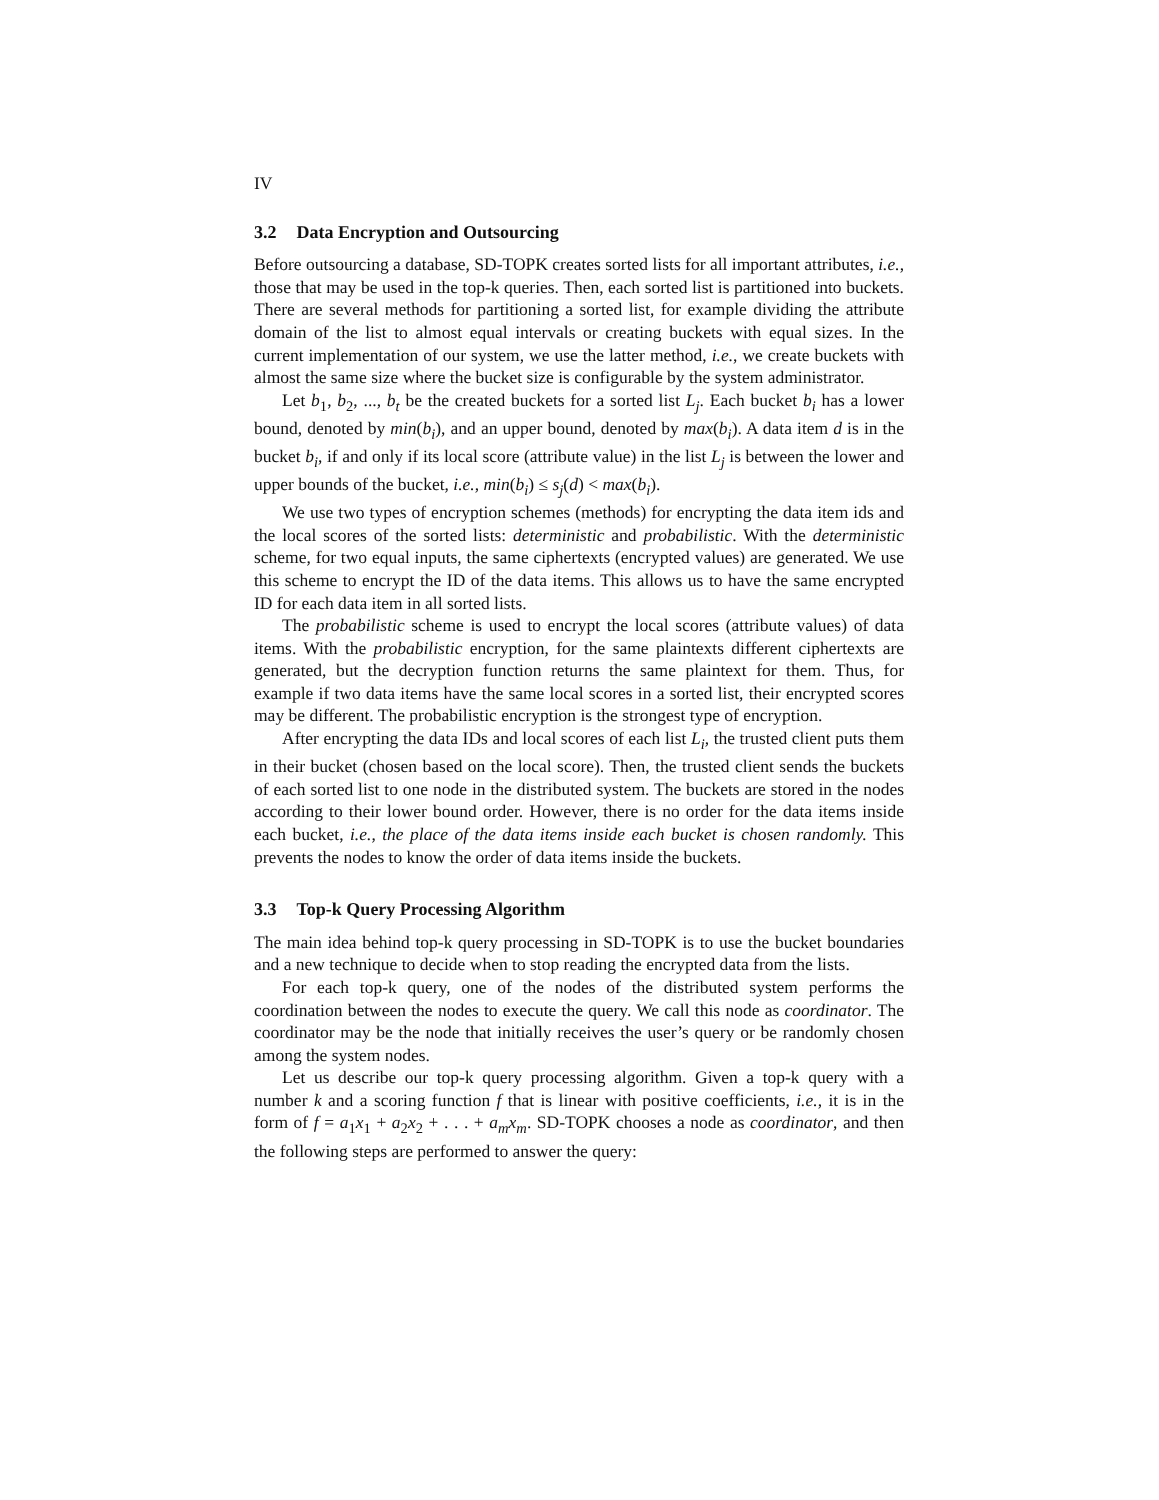IV
3.2 Data Encryption and Outsourcing
Before outsourcing a database, SD-TOPK creates sorted lists for all important attributes, i.e., those that may be used in the top-k queries. Then, each sorted list is partitioned into buckets. There are several methods for partitioning a sorted list, for example dividing the attribute domain of the list to almost equal intervals or creating buckets with equal sizes. In the current implementation of our system, we use the latter method, i.e., we create buckets with almost the same size where the bucket size is configurable by the system administrator.
Let b<sub>1</sub>, b<sub>2</sub>, ..., b<sub>t</sub> be the created buckets for a sorted list L<sub>j</sub>. Each bucket b<sub>i</sub> has a lower bound, denoted by min(b<sub>i</sub>), and an upper bound, denoted by max(b<sub>i</sub>). A data item d is in the bucket b<sub>i</sub>, if and only if its local score (attribute value) in the list L<sub>j</sub> is between the lower and upper bounds of the bucket, i.e., min(b<sub>i</sub>) ≤ s<sub>j</sub>(d) < max(b<sub>i</sub>).
We use two types of encryption schemes (methods) for encrypting the data item ids and the local scores of the sorted lists: deterministic and probabilistic. With the deterministic scheme, for two equal inputs, the same ciphertexts (encrypted values) are generated. We use this scheme to encrypt the ID of the data items. This allows us to have the same encrypted ID for each data item in all sorted lists.
The probabilistic scheme is used to encrypt the local scores (attribute values) of data items. With the probabilistic encryption, for the same plaintexts different ciphertexts are generated, but the decryption function returns the same plaintext for them. Thus, for example if two data items have the same local scores in a sorted list, their encrypted scores may be different. The probabilistic encryption is the strongest type of encryption.
After encrypting the data IDs and local scores of each list L<sub>i</sub>, the trusted client puts them in their bucket (chosen based on the local score). Then, the trusted client sends the buckets of each sorted list to one node in the distributed system. The buckets are stored in the nodes according to their lower bound order. However, there is no order for the data items inside each bucket, i.e., the place of the data items inside each bucket is chosen randomly. This prevents the nodes to know the order of data items inside the buckets.
3.3 Top-k Query Processing Algorithm
The main idea behind top-k query processing in SD-TOPK is to use the bucket boundaries and a new technique to decide when to stop reading the encrypted data from the lists.
For each top-k query, one of the nodes of the distributed system performs the coordination between the nodes to execute the query. We call this node as coordinator. The coordinator may be the node that initially receives the user’s query or be randomly chosen among the system nodes.
Let us describe our top-k query processing algorithm. Given a top-k query with a number k and a scoring function f that is linear with positive coefficients, i.e., it is in the form of f = a<sub>1</sub>x<sub>1</sub> + a<sub>2</sub>x<sub>2</sub> + . . . + a<sub>m</sub>x<sub>m</sub>. SD-TOPK chooses a node as coordinator, and then the following steps are performed to answer the query: